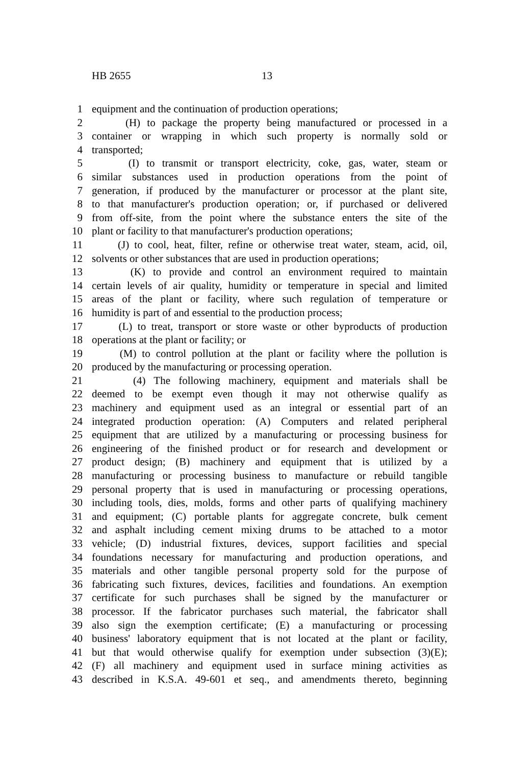HB 2655 13
1 equipment and the continuation of production operations;
2 (H) to package the property being manufactured or processed in a
3 container or wrapping in which such property is normally sold or
4 transported;
5 (I) to transmit or transport electricity, coke, gas, water, steam or
6 similar substances used in production operations from the point of
7 generation, if produced by the manufacturer or processor at the plant site,
8 to that manufacturer's production operation; or, if purchased or delivered
9 from off-site, from the point where the substance enters the site of the
10 plant or facility to that manufacturer's production operations;
11 (J) to cool, heat, filter, refine or otherwise treat water, steam, acid, oil,
12 solvents or other substances that are used in production operations;
13 (K) to provide and control an environment required to maintain
14 certain levels of air quality, humidity or temperature in special and limited
15 areas of the plant or facility, where such regulation of temperature or
16 humidity is part of and essential to the production process;
17 (L) to treat, transport or store waste or other byproducts of production
18 operations at the plant or facility; or
19 (M) to control pollution at the plant or facility where the pollution is
20 produced by the manufacturing or processing operation.
21 (4) The following machinery, equipment and materials shall be
22 deemed to be exempt even though it may not otherwise qualify as
23 machinery and equipment used as an integral or essential part of an
24 integrated production operation: (A) Computers and related peripheral
25 equipment that are utilized by a manufacturing or processing business for
26 engineering of the finished product or for research and development or
27 product design; (B) machinery and equipment that is utilized by a
28 manufacturing or processing business to manufacture or rebuild tangible
29 personal property that is used in manufacturing or processing operations,
30 including tools, dies, molds, forms and other parts of qualifying machinery
31 and equipment; (C) portable plants for aggregate concrete, bulk cement
32 and asphalt including cement mixing drums to be attached to a motor
33 vehicle; (D) industrial fixtures, devices, support facilities and special
34 foundations necessary for manufacturing and production operations, and
35 materials and other tangible personal property sold for the purpose of
36 fabricating such fixtures, devices, facilities and foundations. An exemption
37 certificate for such purchases shall be signed by the manufacturer or
38 processor. If the fabricator purchases such material, the fabricator shall
39 also sign the exemption certificate; (E) a manufacturing or processing
40 business' laboratory equipment that is not located at the plant or facility,
41 but that would otherwise qualify for exemption under subsection (3)(E);
42 (F) all machinery and equipment used in surface mining activities as
43 described in K.S.A. 49-601 et seq., and amendments thereto, beginning